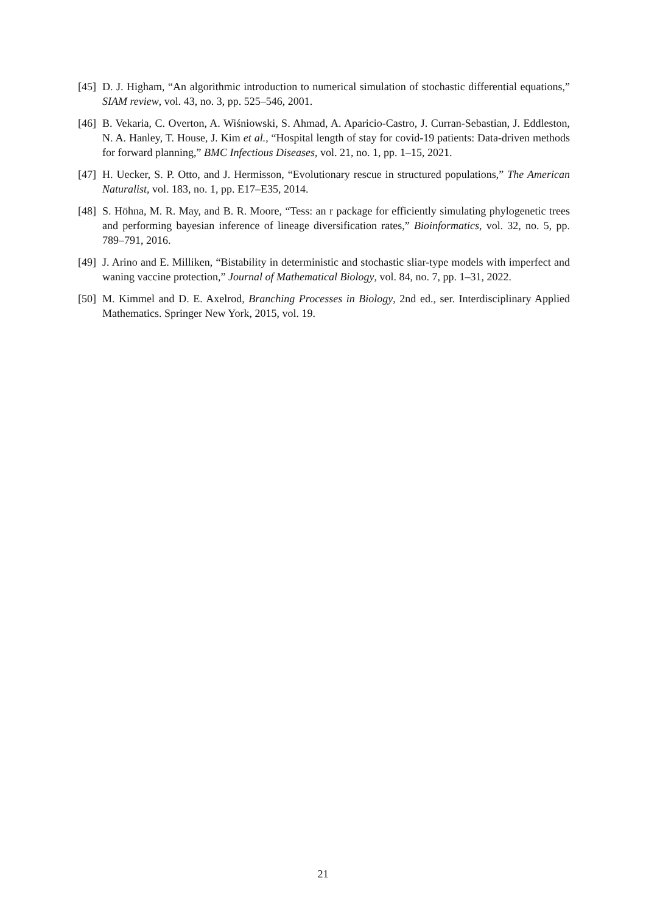[45]
D. J. Higham, “An algorithmic introduction to numerical simulation of stochastic differential equations,” SIAM review, vol. 43, no. 3, pp. 525–546, 2001.
[46]
B. Vekaria, C. Overton, A. Wiśniowski, S. Ahmad, A. Aparicio-Castro, J. Curran-Sebastian, J. Eddleston, N. A. Hanley, T. House, J. Kim et al., “Hospital length of stay for covid-19 patients: Data-driven methods for forward planning,” BMC Infectious Diseases, vol. 21, no. 1, pp. 1–15, 2021.
[47]
H. Uecker, S. P. Otto, and J. Hermisson, “Evolutionary rescue in structured populations,” The American Naturalist, vol. 183, no. 1, pp. E17–E35, 2014.
[48]
S. Höhna, M. R. May, and B. R. Moore, “Tess: an r package for efficiently simulating phylogenetic trees and performing bayesian inference of lineage diversification rates,” Bioinformatics, vol. 32, no. 5, pp. 789–791, 2016.
[49]
J. Arino and E. Milliken, “Bistability in deterministic and stochastic sliar-type models with imperfect and waning vaccine protection,” Journal of Mathematical Biology, vol. 84, no. 7, pp. 1–31, 2022.
[50]
M. Kimmel and D. E. Axelrod, Branching Processes in Biology, 2nd ed., ser. Interdisciplinary Applied Mathematics. Springer New York, 2015, vol. 19.
21